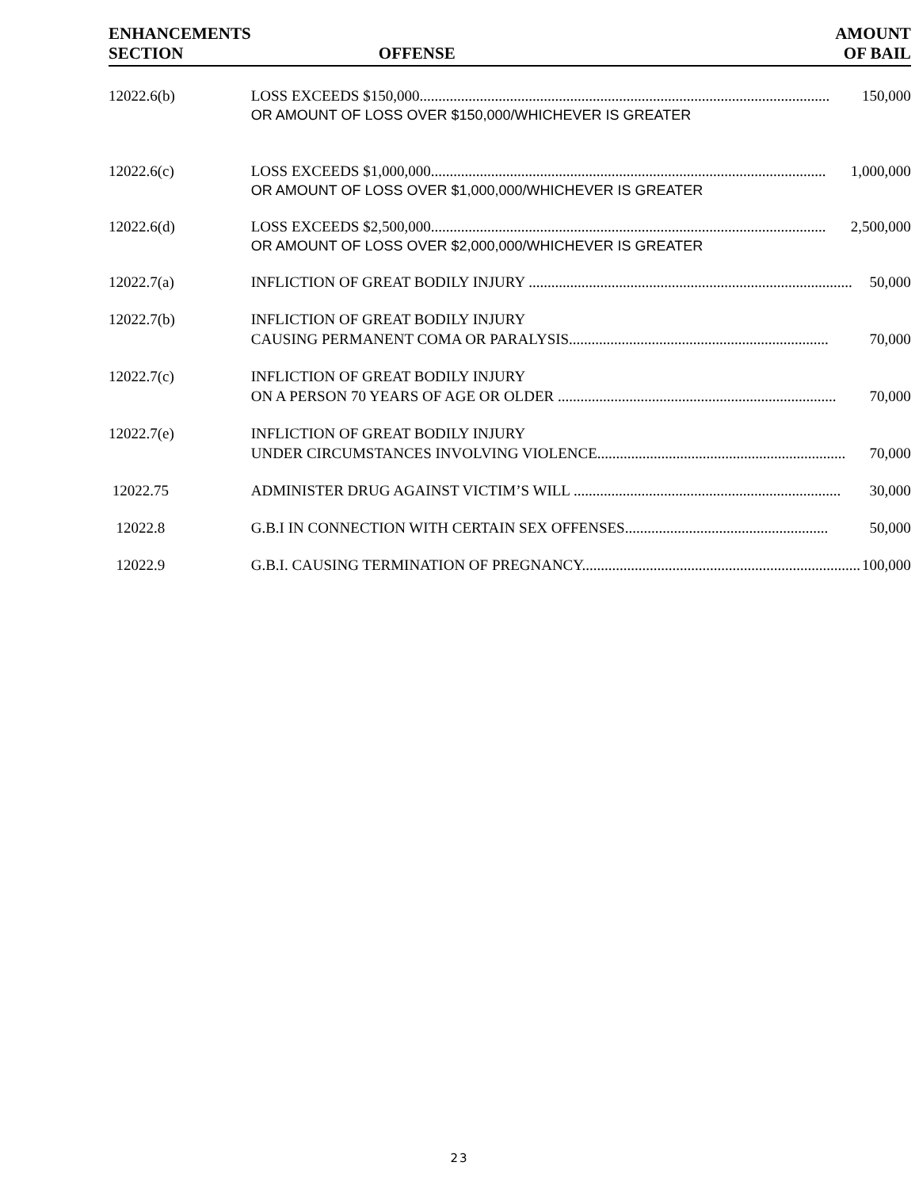| ENHANCEMENTS SECTION | OFFENSE | AMOUNT OF BAIL |
| --- | --- | --- |
| 12022.6(b) | LOSS EXCEEDS $150,000............................................................................................................. 150,000 OR AMOUNT OF LOSS OVER $150,000/WHICHEVER IS GREATER | |
| 12022.6(c) | LOSS EXCEEDS $1,000,000......................................................................................................... 1,000,000 OR AMOUNT OF LOSS OVER $1,000,000/WHICHEVER IS GREATER | |
| 12022.6(d) | LOSS EXCEEDS $2,500,000......................................................................................................... 2,500,000 OR AMOUNT OF LOSS OVER $2,000,000/WHICHEVER IS GREATER | |
| 12022.7(a) | INFLICTION OF GREAT BODILY INJURY ...................................................................................... 50,000 | |
| 12022.7(b) | INFLICTION OF GREAT BODILY INJURY CAUSING PERMANENT COMA OR PARALYSIS..................................................................... 70,000 | |
| 12022.7(c) | INFLICTION OF GREAT BODILY INJURY ON A PERSON 70 YEARS OF AGE OR OLDER .......................................................................... 70,000 | |
| 12022.7(e) | INFLICTION OF GREAT BODILY INJURY UNDER CIRCUMSTANCES INVOLVING VIOLENCE.................................................................. 70,000 | |
| 12022.75 | ADMINISTER DRUG AGAINST VICTIM’S WILL ....................................................................... 30,000 | |
| 12022.8 | G.B.I IN CONNECTION WITH CERTAIN SEX OFFENSES...................................................... 50,000 | |
| 12022.9 | G.B.I. CAUSING TERMINATION OF PREGNANCY.......................................................................... 100,000 | |
23